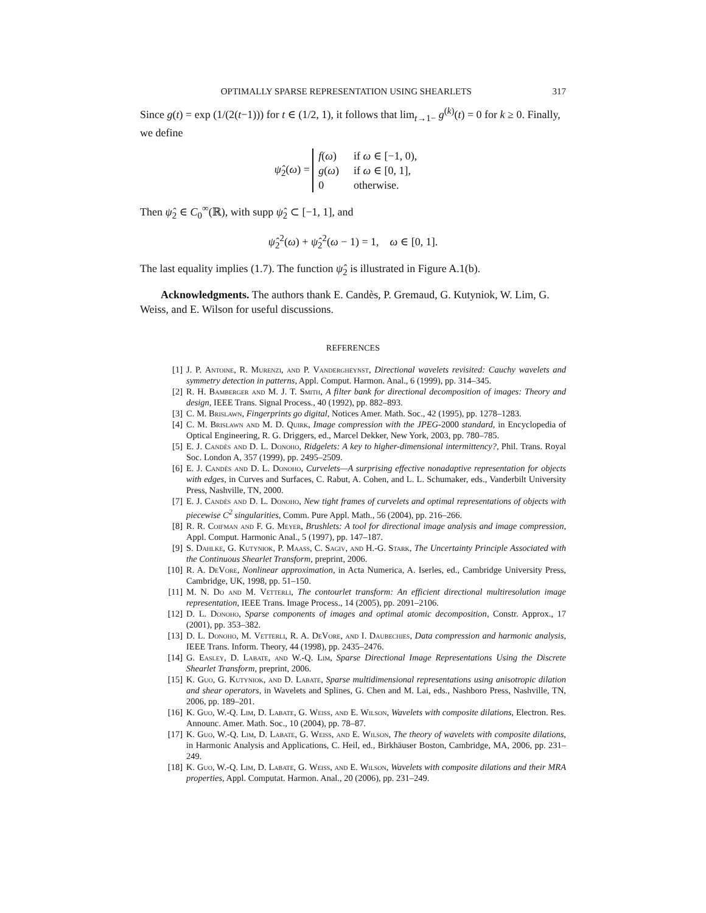OPTIMALLY SPARSE REPRESENTATION USING SHEARLETS 317
Since g(t) = exp (1/(2(t−1))) for t ∈ (1/2, 1), it follows that lim<sub>t→1−</sub> g<sup>(k)</sup>(t) = 0 for k ≥ 0. Finally, we define
ψ̂<sub>2</sub>(ω) =
f(ω)
if ω ∈ [−1, 0),
g(ω)
if ω ∈ [0, 1],
0
otherwise.
Then ψ̂<sub>2</sub> ∈ C<sub>0</sub><sup>∞</sup>(ℝ), with supp ψ̂<sub>2</sub> ⊂ [−1, 1], and
ψ̂<sub>2</sub><sup>2</sup>(ω) + ψ̂<sub>2</sub><sup>2</sup>(ω − 1) = 1, ω ∈ [0, 1].
The last equality implies (1.7). The function ψ̂<sub>2</sub> is illustrated in Figure A.1(b).
Acknowledgments. The authors thank E. Candès, P. Gremaud, G. Kutyniok, W. Lim, G. Weiss, and E. Wilson for useful discussions.
REFERENCES
[1] J. P. Antoine, R. Murenzi, and P. Vandergheynst, Directional wavelets revisited: Cauchy wavelets and symmetry detection in patterns, Appl. Comput. Harmon. Anal., 6 (1999), pp. 314–345.
[2] R. H. Bamberger and M. J. T. Smith, A filter bank for directional decomposition of images: Theory and design, IEEE Trans. Signal Process., 40 (1992), pp. 882–893.
[3] C. M. Brislawn, Fingerprints go digital, Notices Amer. Math. Soc., 42 (1995), pp. 1278–1283.
[4] C. M. Brislawn and M. D. Quirk, Image compression with the JPEG-2000 standard, in Encyclopedia of Optical Engineering, R. G. Driggers, ed., Marcel Dekker, New York, 2003, pp. 780–785.
[5] E. J. Candès and D. L. Donoho, Ridgelets: A key to higher-dimensional intermittency?, Phil. Trans. Royal Soc. London A, 357 (1999), pp. 2495–2509.
[6] E. J. Candès and D. L. Donoho, Curvelets—A surprising effective nonadaptive representation for objects with edges, in Curves and Surfaces, C. Rabut, A. Cohen, and L. L. Schumaker, eds., Vanderbilt University Press, Nashville, TN, 2000.
[7] E. J. Candès and D. L. Donoho, New tight frames of curvelets and optimal representations of objects with piecewise C<sup>2</sup> singularities, Comm. Pure Appl. Math., 56 (2004), pp. 216–266.
[8] R. R. Coifman and F. G. Meyer, Brushlets: A tool for directional image analysis and image compression, Appl. Comput. Harmonic Anal., 5 (1997), pp. 147–187.
[9] S. Dahlke, G. Kutyniok, P. Maass, C. Sagiv, and H.-G. Stark, The Uncertainty Principle Associated with the Continuous Shearlet Transform, preprint, 2006.
[10] R. A. DeVore, Nonlinear approximation, in Acta Numerica, A. Iserles, ed., Cambridge University Press, Cambridge, UK, 1998, pp. 51–150.
[11] M. N. Do and M. Vetterli, The contourlet transform: An efficient directional multiresolution image representation, IEEE Trans. Image Process., 14 (2005), pp. 2091–2106.
[12] D. L. Donoho, Sparse components of images and optimal atomic decomposition, Constr. Approx., 17 (2001), pp. 353–382.
[13] D. L. Donoho, M. Vetterli, R. A. DeVore, and I. Daubechies, Data compression and harmonic analysis, IEEE Trans. Inform. Theory, 44 (1998), pp. 2435–2476.
[14] G. Easley, D. Labate, and W.-Q. Lim, Sparse Directional Image Representations Using the Discrete Shearlet Transform, preprint, 2006.
[15] K. Guo, G. Kutyniok, and D. Labate, Sparse multidimensional representations using anisotropic dilation and shear operators, in Wavelets and Splines, G. Chen and M. Lai, eds., Nashboro Press, Nashville, TN, 2006, pp. 189–201.
[16] K. Guo, W.-Q. Lim, D. Labate, G. Weiss, and E. Wilson, Wavelets with composite dilations, Electron. Res. Announc. Amer. Math. Soc., 10 (2004), pp. 78–87.
[17] K. Guo, W.-Q. Lim, D. Labate, G. Weiss, and E. Wilson, The theory of wavelets with composite dilations, in Harmonic Analysis and Applications, C. Heil, ed., Birkhäuser Boston, Cambridge, MA, 2006, pp. 231–249.
[18] K. Guo, W.-Q. Lim, D. Labate, G. Weiss, and E. Wilson, Wavelets with composite dilations and their MRA properties, Appl. Computat. Harmon. Anal., 20 (2006), pp. 231–249.